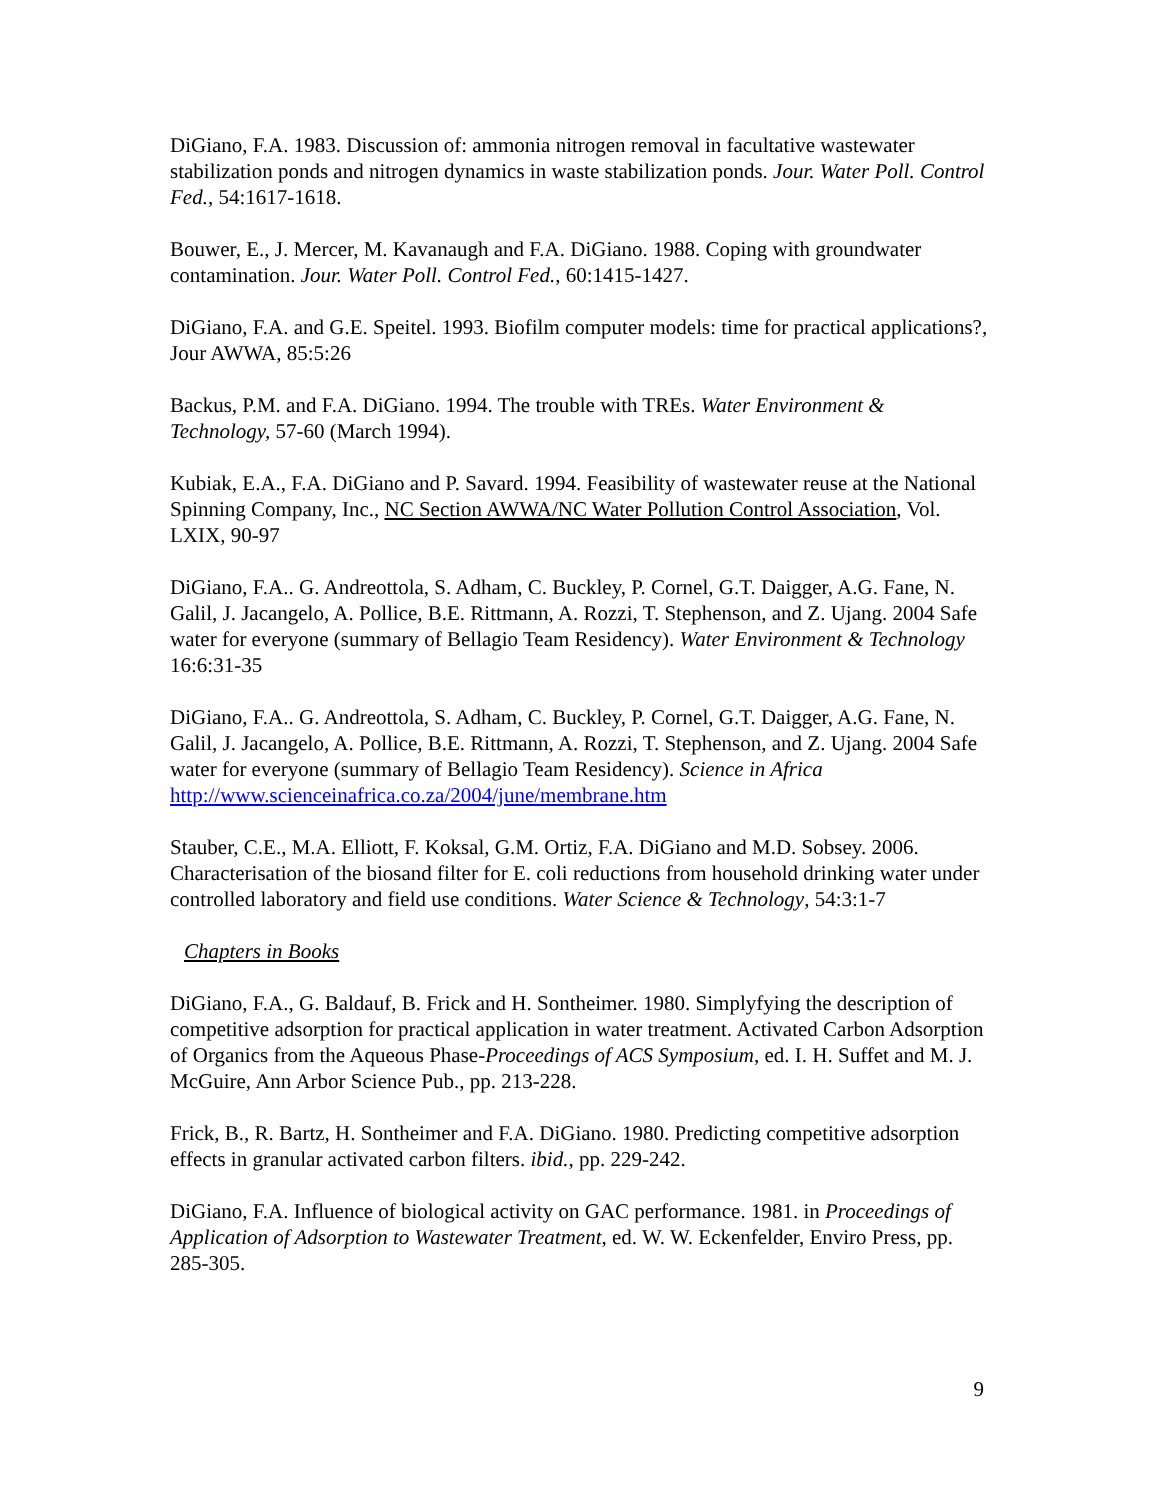DiGiano, F.A. 1983. Discussion of: ammonia nitrogen removal in facultative wastewater stabilization ponds and nitrogen dynamics in waste stabilization ponds. Jour. Water Poll. Control Fed., 54:1617-1618.
Bouwer, E., J. Mercer, M. Kavanaugh and F.A. DiGiano. 1988. Coping with groundwater contamination. Jour. Water Poll. Control Fed., 60:1415-1427.
DiGiano, F.A. and G.E. Speitel. 1993. Biofilm computer models: time for practical applications?, Jour AWWA, 85:5:26
Backus, P.M. and F.A. DiGiano. 1994. The trouble with TREs. Water Environment & Technology, 57-60 (March 1994).
Kubiak, E.A., F.A. DiGiano and P. Savard. 1994. Feasibility of wastewater reuse at the National Spinning Company, Inc., NC Section AWWA/NC Water Pollution Control Association, Vol. LXIX, 90-97
DiGiano, F.A.. G. Andreottola, S. Adham, C. Buckley, P. Cornel, G.T. Daigger, A.G. Fane, N. Galil, J. Jacangelo, A. Pollice, B.E. Rittmann, A. Rozzi, T. Stephenson, and Z. Ujang. 2004 Safe water for everyone (summary of Bellagio Team Residency). Water Environment & Technology 16:6:31-35
DiGiano, F.A.. G. Andreottola, S. Adham, C. Buckley, P. Cornel, G.T. Daigger, A.G. Fane, N. Galil, J. Jacangelo, A. Pollice, B.E. Rittmann, A. Rozzi, T. Stephenson, and Z. Ujang. 2004 Safe water for everyone (summary of Bellagio Team Residency). Science in Africa http://www.scienceinafrica.co.za/2004/june/membrane.htm
Stauber, C.E., M.A. Elliott, F. Koksal, G.M. Ortiz, F.A. DiGiano and M.D. Sobsey. 2006. Characterisation of the biosand filter for E. coli reductions from household drinking water under controlled laboratory and field use conditions. Water Science & Technology, 54:3:1-7
Chapters in Books
DiGiano, F.A., G. Baldauf, B. Frick and H. Sontheimer. 1980. Simplyfying the description of competitive adsorption for practical application in water treatment. Activated Carbon Adsorption of Organics from the Aqueous Phase-Proceedings of ACS Symposium, ed. I. H. Suffet and M. J. McGuire, Ann Arbor Science Pub., pp. 213-228.
Frick, B., R. Bartz, H. Sontheimer and F.A. DiGiano. 1980. Predicting competitive adsorption effects in granular activated carbon filters. ibid., pp. 229-242.
DiGiano, F.A. Influence of biological activity on GAC performance. 1981. in Proceedings of Application of Adsorption to Wastewater Treatment, ed. W. W. Eckenfelder, Enviro Press, pp. 285-305.
9